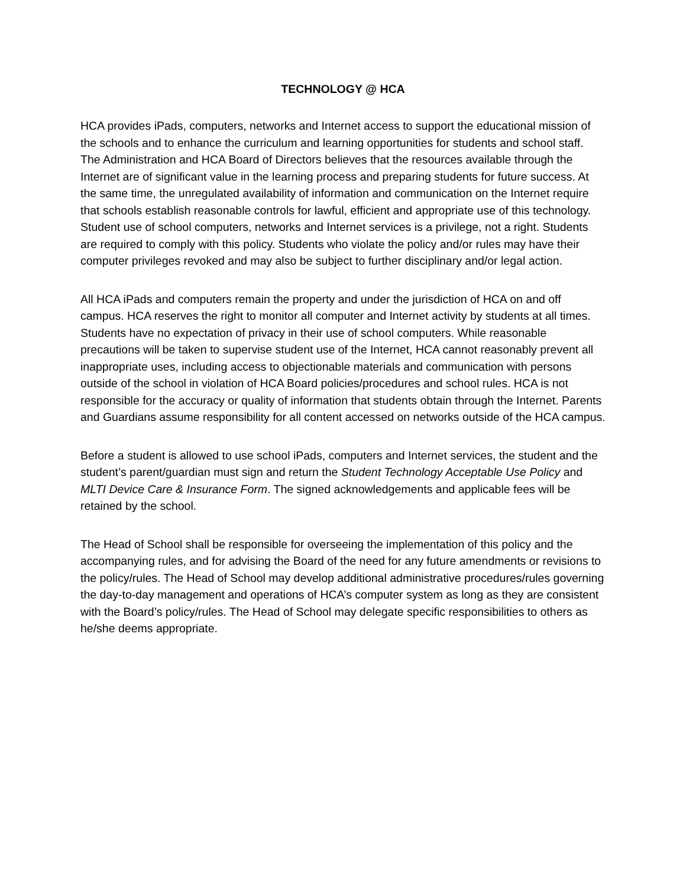TECHNOLOGY @ HCA
HCA provides iPads, computers, networks and Internet access to support the educational mission of the schools and to enhance the curriculum and learning opportunities for students and school staff. The Administration and HCA Board of Directors believes that the resources available through the Internet are of significant value in the learning process and preparing students for future success. At the same time, the unregulated availability of information and communication on the Internet require that schools establish reasonable controls for lawful, efficient and appropriate use of this technology. Student use of school computers, networks and Internet services is a privilege, not a right. Students are required to comply with this policy. Students who violate the policy and/or rules may have their computer privileges revoked and may also be subject to further disciplinary and/or legal action.
All HCA iPads and computers remain the property and under the jurisdiction of HCA on and off campus. HCA reserves the right to monitor all computer and Internet activity by students at all times. Students have no expectation of privacy in their use of school computers. While reasonable precautions will be taken to supervise student use of the Internet, HCA cannot reasonably prevent all inappropriate uses, including access to objectionable materials and communication with persons outside of the school in violation of HCA Board policies/procedures and school rules. HCA is not responsible for the accuracy or quality of information that students obtain through the Internet. Parents and Guardians assume responsibility for all content accessed on networks outside of the HCA campus.
Before a student is allowed to use school iPads, computers and Internet services, the student and the student’s parent/guardian must sign and return the Student Technology Acceptable Use Policy and MLTI Device Care & Insurance Form. The signed acknowledgements and applicable fees will be retained by the school.
The Head of School shall be responsible for overseeing the implementation of this policy and the accompanying rules, and for advising the Board of the need for any future amendments or revisions to the policy/rules. The Head of School may develop additional administrative procedures/rules governing the day-to-day management and operations of HCA’s computer system as long as they are consistent with the Board’s policy/rules. The Head of School may delegate specific responsibilities to others as he/she deems appropriate.